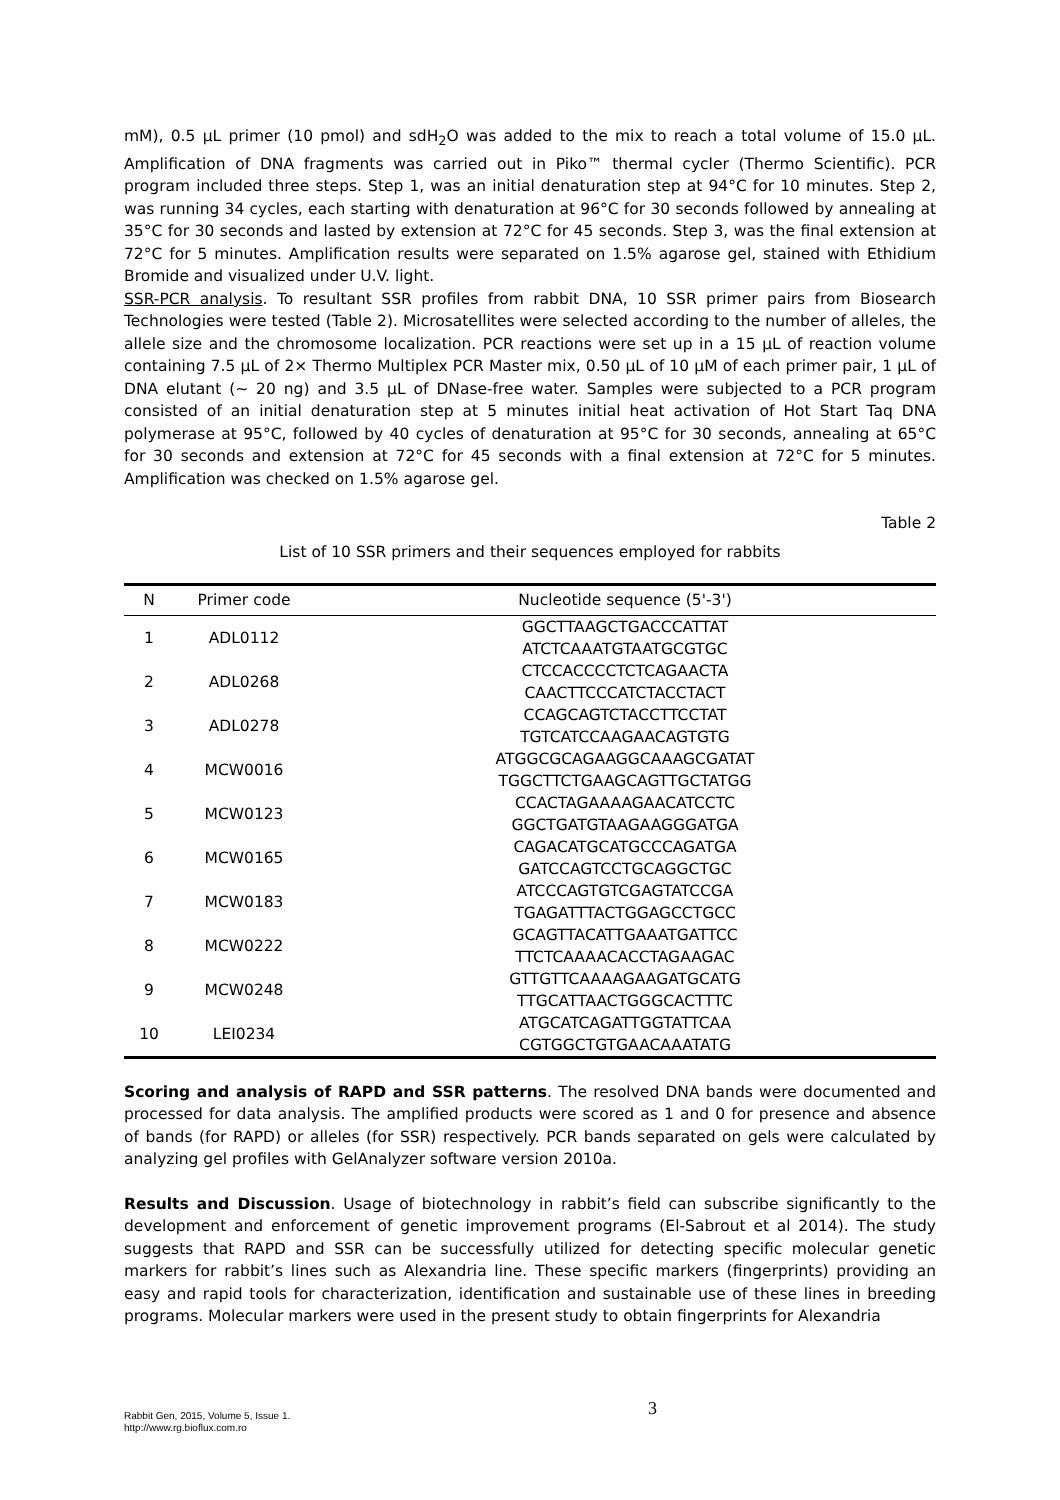mM), 0.5 µL primer (10 pmol) and sdH<sub>2</sub>O was added to the mix to reach a total volume of 15.0 µL. Amplification of DNA fragments was carried out in Piko™ thermal cycler (Thermo Scientific). PCR program included three steps. Step 1, was an initial denaturation step at 94°C for 10 minutes. Step 2, was running 34 cycles, each starting with denaturation at 96°C for 30 seconds followed by annealing at 35°C for 30 seconds and lasted by extension at 72°C for 45 seconds. Step 3, was the final extension at 72°C for 5 minutes. Amplification results were separated on 1.5% agarose gel, stained with Ethidium Bromide and visualized under U.V. light.
SSR-PCR analysis. To resultant SSR profiles from rabbit DNA, 10 SSR primer pairs from Biosearch Technologies were tested (Table 2). Microsatellites were selected according to the number of alleles, the allele size and the chromosome localization. PCR reactions were set up in a 15 µL of reaction volume containing 7.5 µL of 2× Thermo Multiplex PCR Master mix, 0.50 µL of 10 µM of each primer pair, 1 µL of DNA elutant (~ 20 ng) and 3.5 µL of DNase-free water. Samples were subjected to a PCR program consisted of an initial denaturation step at 5 minutes initial heat activation of Hot Start Taq DNA polymerase at 95°C, followed by 40 cycles of denaturation at 95°C for 30 seconds, annealing at 65°C for 30 seconds and extension at 72°C for 45 seconds with a final extension at 72°C for 5 minutes. Amplification was checked on 1.5% agarose gel.
Table 2
List of 10 SSR primers and their sequences employed for rabbits
| N | Primer code | Nucleotide sequence (5'-3') |
| --- | --- | --- |
| 1 | ADL0112 | GGCTTAAGCTGACCCATTAT |
| | | ATCTCAAATGTAATGCGTGC |
| 2 | ADL0268 | CTCCACCCCTCTCAGAACTA |
| | | CAACTTCCCATCTACCTACT |
| 3 | ADL0278 | CCAGCAGTCTACCTTCCTAT |
| | | TGTCATCCAAGAACAGTGTG |
| 4 | MCW0016 | ATGGCGCAGAAGGCAAAGCGATAT |
| | | TGGCTTCTGAAGCAGTTGCTATGG |
| 5 | MCW0123 | CCACTAGAAAAGAACATCCTC |
| | | GGCTGATGTAAGAAGGGATGA |
| 6 | MCW0165 | CAGACATGCATGCCCAGATGA |
| | | GATCCAGTCCTGCAGGCTGC |
| 7 | MCW0183 | ATCCCAGTGTCGAGTATCCGA |
| | | TGAGATTTACTGGAGCCTGCC |
| 8 | MCW0222 | GCAGTTACATTGAAATGATTCC |
| | | TTCTCAAAACACCTAGAAGAC |
| 9 | MCW0248 | GTTGTTCAAAAGAAGATGCATG |
| | | TTGCATTAACTGGGCACTTTC |
| 10 | LEI0234 | ATGCATCAGATTGGTATTCAA |
| | | CGTGGCTGTGAACAAATATG |
Scoring and analysis of RAPD and SSR patterns. The resolved DNA bands were documented and processed for data analysis. The amplified products were scored as 1 and 0 for presence and absence of bands (for RAPD) or alleles (for SSR) respectively. PCR bands separated on gels were calculated by analyzing gel profiles with GelAnalyzer software version 2010a.
Results and Discussion. Usage of biotechnology in rabbit’s field can subscribe significantly to the development and enforcement of genetic improvement programs (El-Sabrout et al 2014). The study suggests that RAPD and SSR can be successfully utilized for detecting specific molecular genetic markers for rabbit’s lines such as Alexandria line. These specific markers (fingerprints) providing an easy and rapid tools for characterization, identification and sustainable use of these lines in breeding programs. Molecular markers were used in the present study to obtain fingerprints for Alexandria
Rabbit Gen, 2015, Volume 5, Issue 1.
http://www.rg.bioflux.com.ro
3